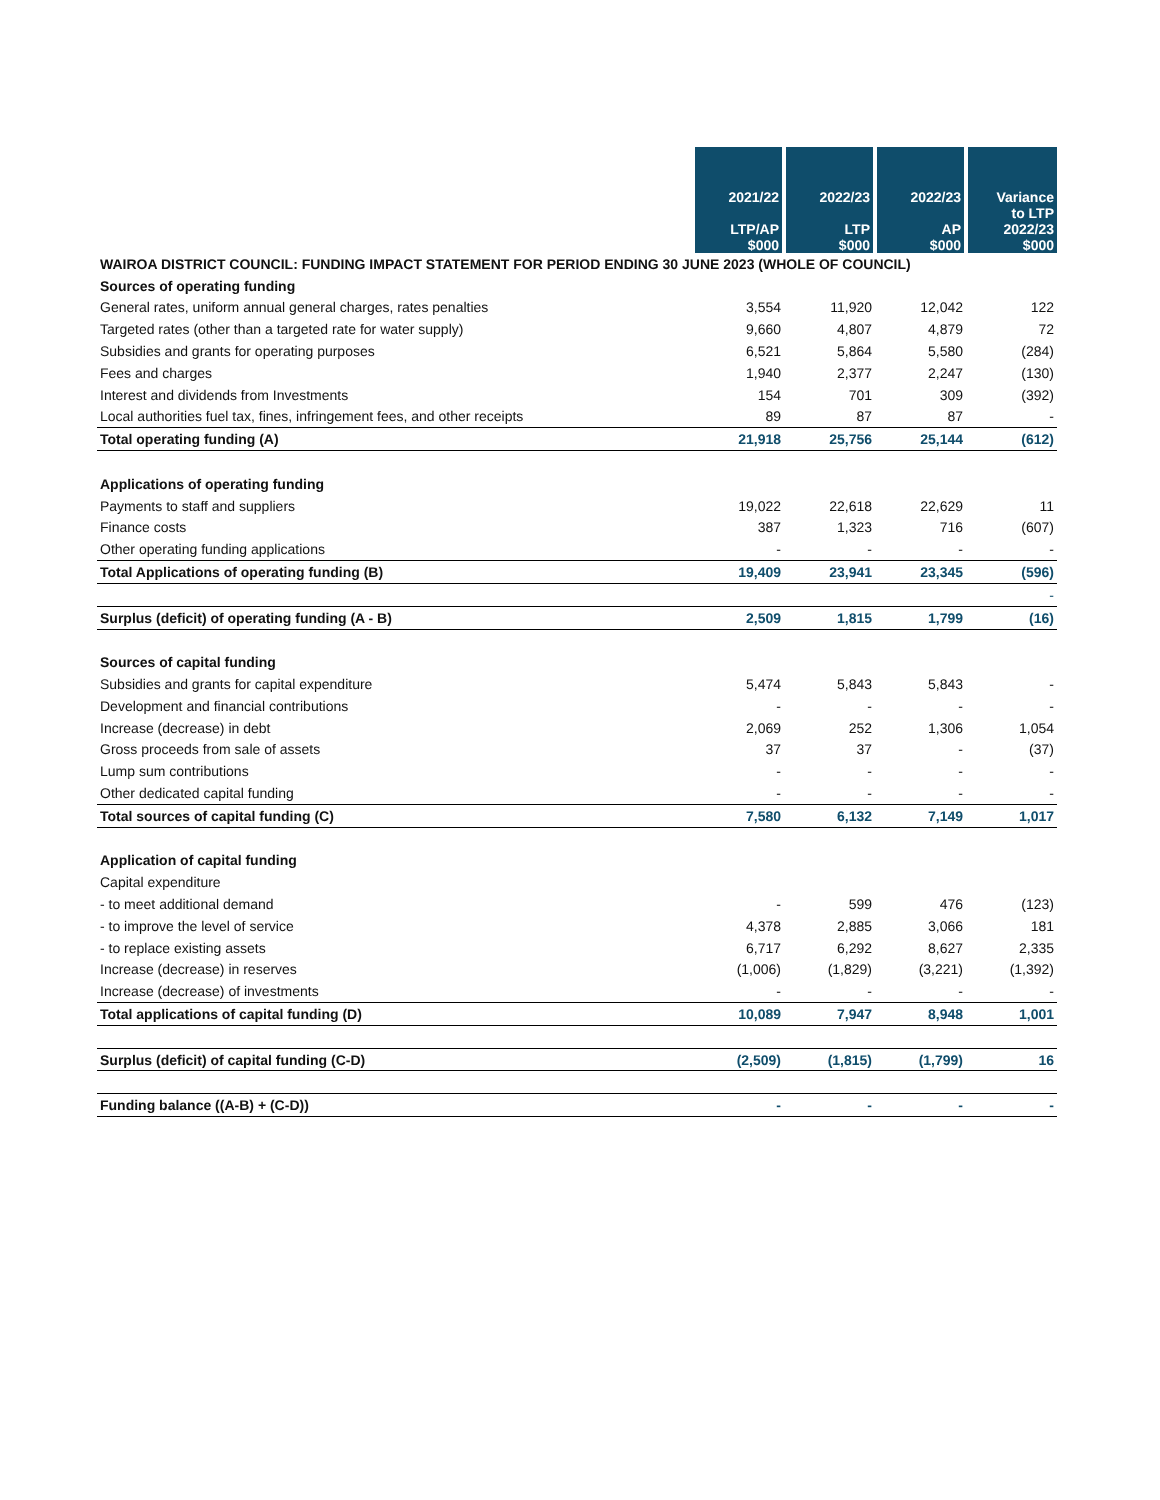| | 2021/22 LTP/AP $000 | 2022/23 LTP $000 | 2022/23 AP $000 | Variance to LTP 2022/23 $000 |
| --- | --- | --- | --- | --- |
| WAIROA DISTRICT COUNCIL: FUNDING IMPACT STATEMENT FOR PERIOD ENDING 30 JUNE 2023 (WHOLE OF COUNCIL) | | | | |
| Sources of operating funding | | | | |
| General rates, uniform annual general charges, rates penalties | 3,554 | 11,920 | 12,042 | 122 |
| Targeted rates (other than a targeted rate for water supply) | 9,660 | 4,807 | 4,879 | 72 |
| Subsidies and grants for operating purposes | 6,521 | 5,864 | 5,580 | (284) |
| Fees and charges | 1,940 | 2,377 | 2,247 | (130) |
| Interest and dividends from Investments | 154 | 701 | 309 | (392) |
| Local authorities fuel tax, fines, infringement fees, and other receipts | 89 | 87 | 87 | - |
| Total operating funding (A) | 21,918 | 25,756 | 25,144 | (612) |
| Applications of operating funding | | | | |
| Payments to staff and suppliers | 19,022 | 22,618 | 22,629 | 11 |
| Finance costs | 387 | 1,323 | 716 | (607) |
| Other operating funding applications | - | - | - | - |
| Total Applications of operating funding (B) | 19,409 | 23,941 | 23,345 | (596) |
| | | | | - |
| Surplus (deficit) of operating funding (A - B) | 2,509 | 1,815 | 1,799 | (16) |
| Sources of capital funding | | | | |
| Subsidies and grants for capital expenditure | 5,474 | 5,843 | 5,843 | - |
| Development and financial contributions | - | - | - | - |
| Increase (decrease) in debt | 2,069 | 252 | 1,306 | 1,054 |
| Gross proceeds from sale of assets | 37 | 37 | - | (37) |
| Lump sum contributions | - | - | - | - |
| Other dedicated capital funding | - | - | - | - |
| Total sources of capital funding (C) | 7,580 | 6,132 | 7,149 | 1,017 |
| Application of capital funding | | | | |
| Capital expenditure | | | | |
| - to meet additional demand | - | 599 | 476 | (123) |
| - to improve the level of service | 4,378 | 2,885 | 3,066 | 181 |
| - to replace existing assets | 6,717 | 6,292 | 8,627 | 2,335 |
| Increase (decrease) in reserves | (1,006) | (1,829) | (3,221) | (1,392) |
| Increase (decrease) of investments | - | - | - | - |
| Total applications of capital funding (D) | 10,089 | 7,947 | 8,948 | 1,001 |
| Surplus (deficit) of capital funding (C-D) | (2,509) | (1,815) | (1,799) | 16 |
| Funding balance ((A-B) + (C-D)) | - | - | - | - |